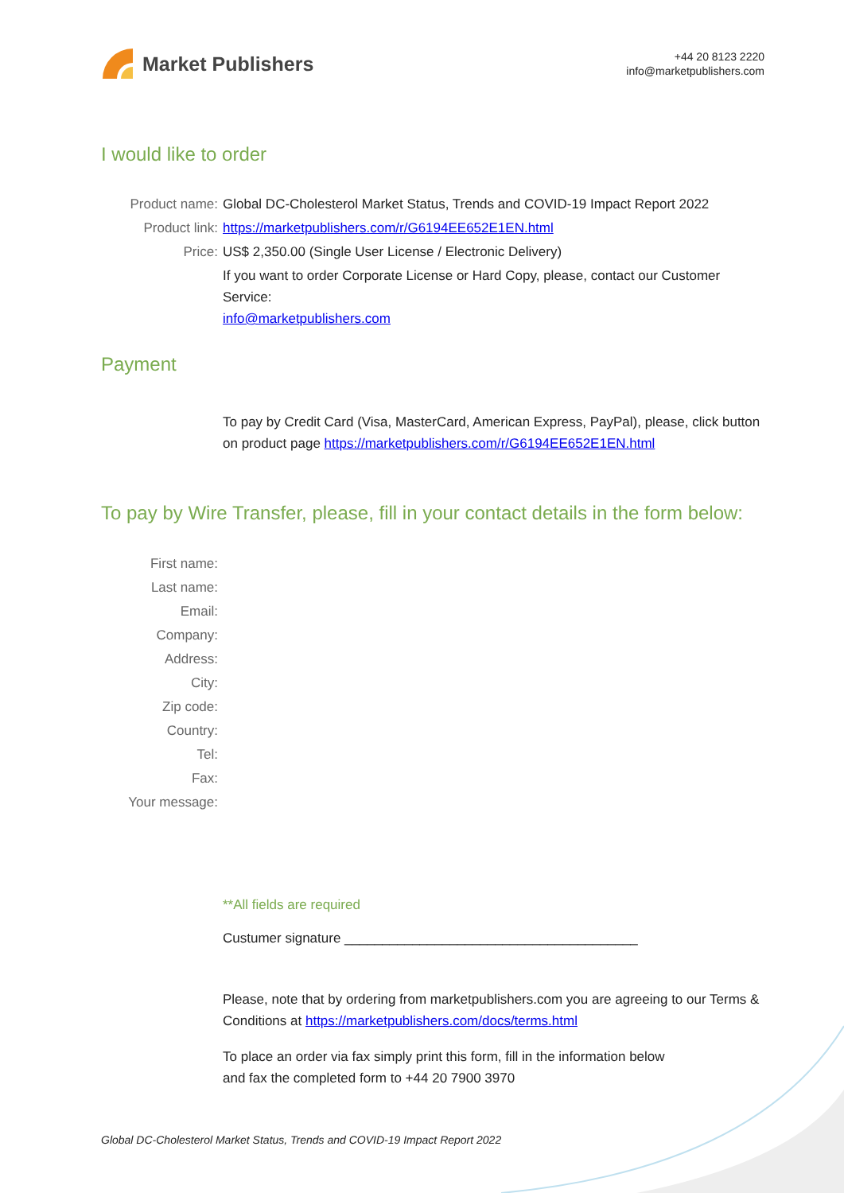Market Publishers
+44 20 8123 2220
info@marketpublishers.com
I would like to order
Product name: Global DC-Cholesterol Market Status, Trends and COVID-19 Impact Report 2022
Product link: https://marketpublishers.com/r/G6194EE652E1EN.html
Price: US$ 2,350.00 (Single User License / Electronic Delivery)
If you want to order Corporate License or Hard Copy, please, contact our Customer Service:
info@marketpublishers.com
Payment
To pay by Credit Card (Visa, MasterCard, American Express, PayPal), please, click button on product page https://marketpublishers.com/r/G6194EE652E1EN.html
To pay by Wire Transfer, please, fill in your contact details in the form below:
First name:
Last name:
Email:
Company:
Address:
City:
Zip code:
Country:
Tel:
Fax:
Your message:
**All fields are required
Custumer signature _______________________________________
Please, note that by ordering from marketpublishers.com you are agreeing to our Terms & Conditions at https://marketpublishers.com/docs/terms.html
To place an order via fax simply print this form, fill in the information below
and fax the completed form to +44 20 7900 3970
Global DC-Cholesterol Market Status, Trends and COVID-19 Impact Report 2022